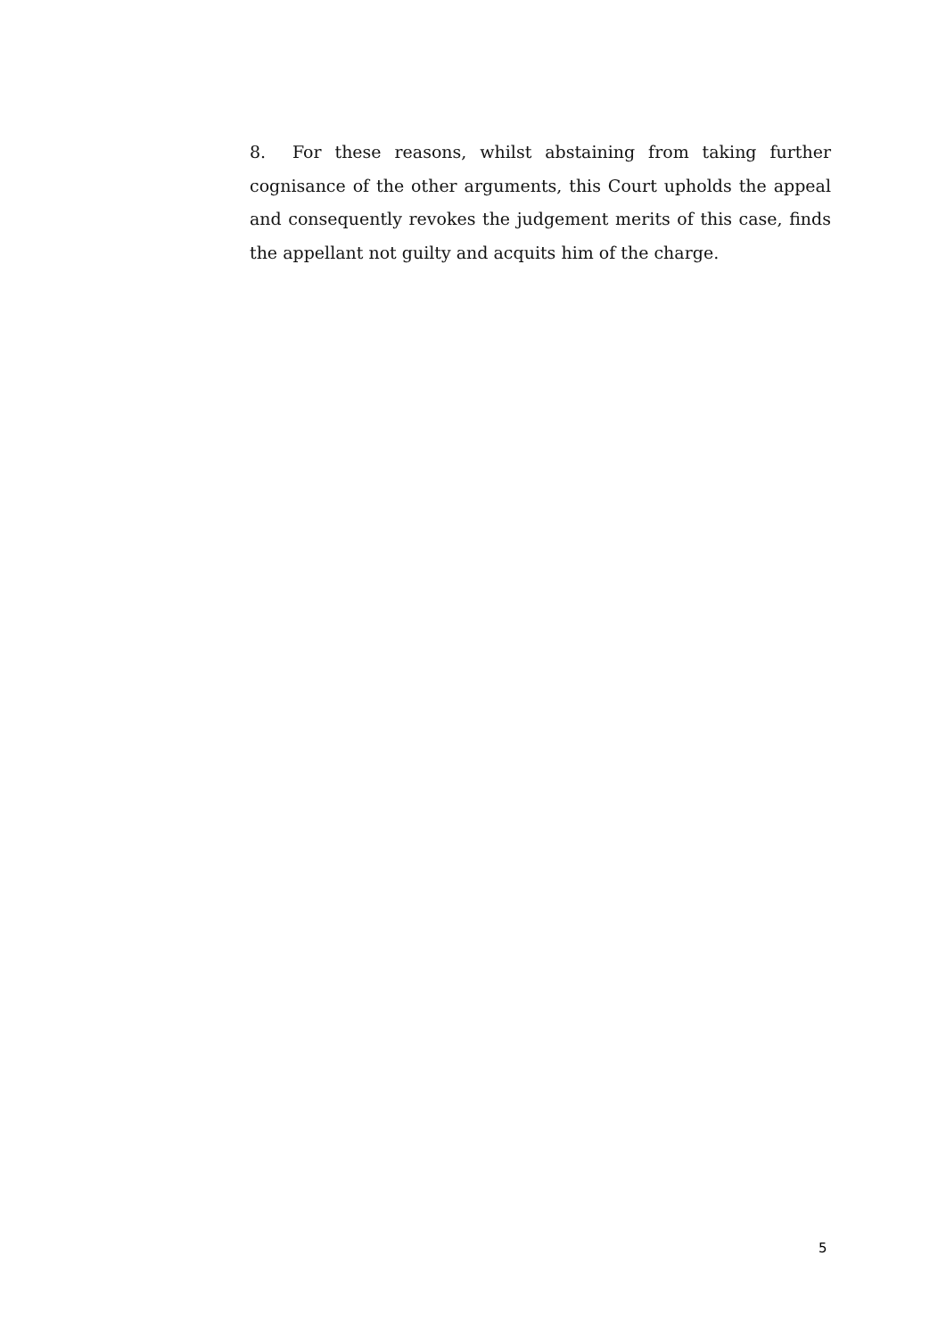8. For these reasons, whilst abstaining from taking further cognisance of the other arguments, this Court upholds the appeal and consequently revokes the judgement merits of this case, finds the appellant not guilty and acquits him of the charge.
5